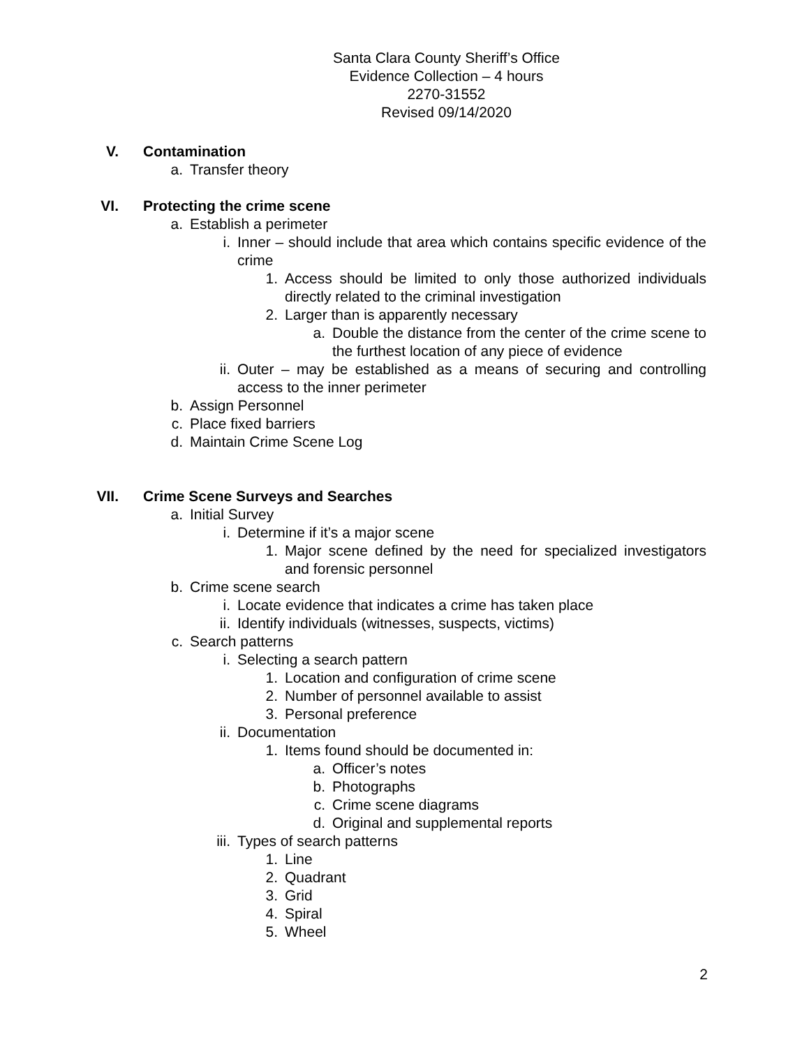Santa Clara County Sheriff’s Office
Evidence Collection – 4 hours
2270-31552
Revised 09/14/2020
V. Contamination
a. Transfer theory
VI. Protecting the crime scene
a. Establish a perimeter
i. Inner – should include that area which contains specific evidence of the crime
1. Access should be limited to only those authorized individuals directly related to the criminal investigation
2. Larger than is apparently necessary
a. Double the distance from the center of the crime scene to the furthest location of any piece of evidence
ii. Outer – may be established as a means of securing and controlling access to the inner perimeter
b. Assign Personnel
c. Place fixed barriers
d. Maintain Crime Scene Log
VII. Crime Scene Surveys and Searches
a. Initial Survey
i. Determine if it’s a major scene
1. Major scene defined by the need for specialized investigators and forensic personnel
b. Crime scene search
i. Locate evidence that indicates a crime has taken place
ii. Identify individuals (witnesses, suspects, victims)
c. Search patterns
i. Selecting a search pattern
1. Location and configuration of crime scene
2. Number of personnel available to assist
3. Personal preference
ii. Documentation
1. Items found should be documented in:
a. Officer’s notes
b. Photographs
c. Crime scene diagrams
d. Original and supplemental reports
iii. Types of search patterns
1. Line
2. Quadrant
3. Grid
4. Spiral
5. Wheel
2